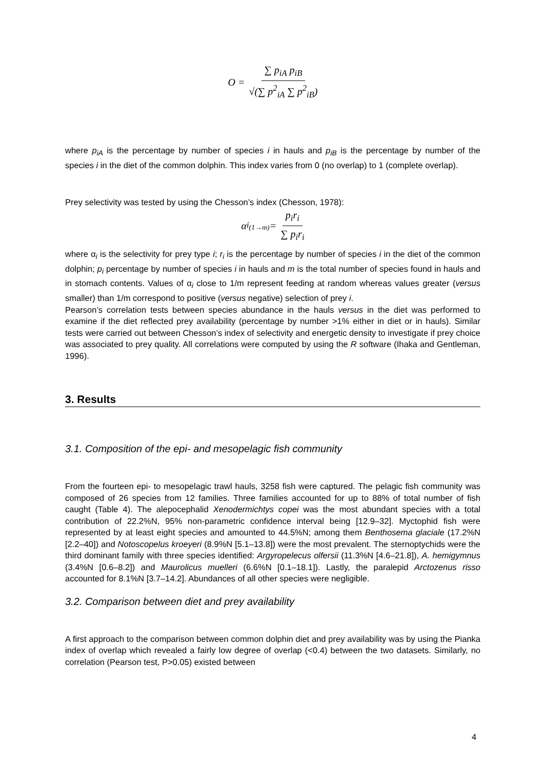O = ∑ p<sub>iA</sub> p<sub>iB</sub> √(∑ p<sup>2</sup><sub>iA</sub> ∑ p<sup>2</sup><sub>iB</sub>)
where p<sub>iA</sub> is the percentage by number of species i in hauls and p<sub>iB</sub> is the percentage by number of the species i in the diet of the common dolphin. This index varies from 0 (no overlap) to 1 (complete overlap).
Prey selectivity was tested by using the Chesson’s index (Chesson, 1978):
α<sub>i<sub>(1→m)</sub></sub> = p<sub>i</sub>r<sub>i</sub> ∑ p<sub>i</sub>r<sub>i</sub>
where α<sub>i</sub> is the selectivity for prey type i; r<sub>i</sub> is the percentage by number of species i in the diet of the common dolphin; p<sub>i</sub> percentage by number of species i in hauls and m is the total number of species found in hauls and in stomach contents. Values of α<sub>i</sub> close to 1/m represent feeding at random whereas values greater (versus smaller) than 1/m correspond to positive (versus negative) selection of prey i.
Pearson’s correlation tests between species abundance in the hauls versus in the diet was performed to examine if the diet reflected prey availability (percentage by number >1% either in diet or in hauls). Similar tests were carried out between Chesson’s index of selectivity and energetic density to investigate if prey choice was associated to prey quality. All correlations were computed by using the R software (Ihaka and Gentleman, 1996).
3. Results
3.1. Composition of the epi- and mesopelagic fish community
From the fourteen epi- to mesopelagic trawl hauls, 3258 fish were captured. The pelagic fish community was composed of 26 species from 12 families. Three families accounted for up to 88% of total number of fish caught (Table 4). The alepocephalid Xenodermichtys copei was the most abundant species with a total contribution of 22.2%N, 95% non-parametric confidence interval being [12.9–32]. Myctophid fish were represented by at least eight species and amounted to 44.5%N; among them Benthosema glaciale (17.2%N [2.2–40]) and Notoscopelus kroeyeri (8.9%N [5.1–13.8]) were the most prevalent. The sternoptychids were the third dominant family with three species identified: Argyropelecus olfersii (11.3%N [4.6–21.8]), A. hemigymnus (3.4%N [0.6–8.2]) and Maurolicus muelleri (6.6%N [0.1–18.1]). Lastly, the paralepid Arctozenus risso accounted for 8.1%N [3.7–14.2]. Abundances of all other species were negligible.
3.2. Comparison between diet and prey availability
A first approach to the comparison between common dolphin diet and prey availability was by using the Pianka index of overlap which revealed a fairly low degree of overlap (<0.4) between the two datasets. Similarly, no correlation (Pearson test, P>0.05) existed between
4